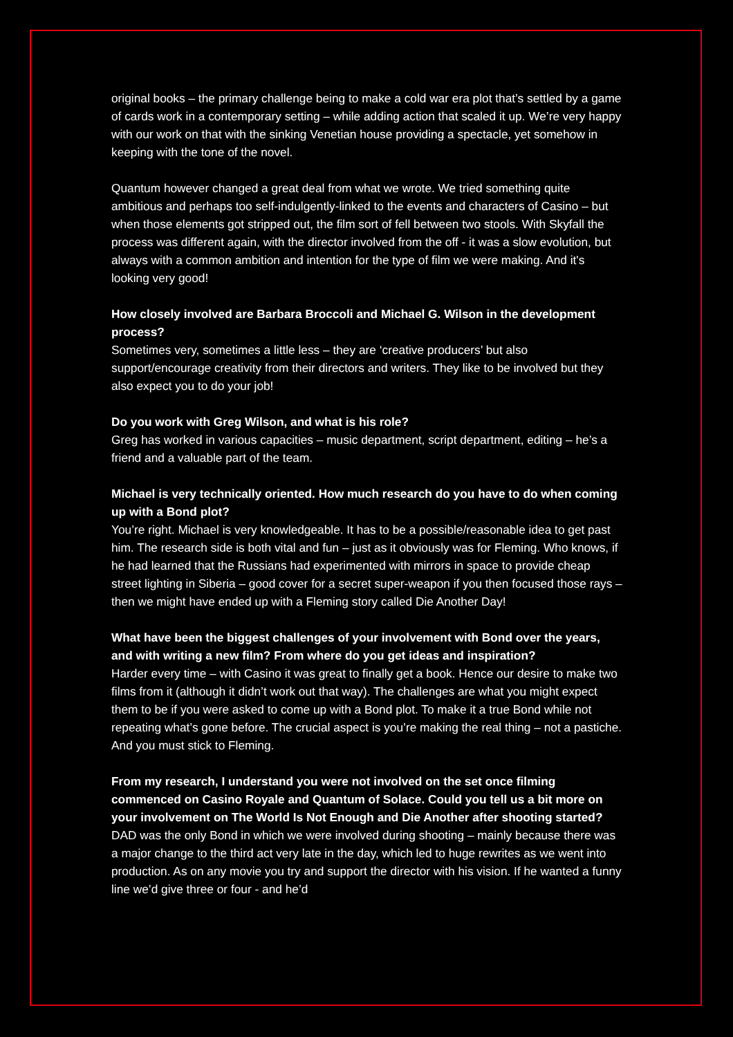original books – the primary challenge being to make a cold war era plot that’s settled by a game of cards work in a contemporary setting – while adding action that scaled it up. We’re very happy with our work on that with the sinking Venetian house providing a spectacle, yet somehow in keeping with the tone of the novel.
Quantum however changed a great deal from what we wrote. We tried something quite ambitious and perhaps too self-indulgently-linked to the events and characters of Casino – but when those elements got stripped out, the film sort of fell between two stools. With Skyfall the process was different again, with the director involved from the off - it was a slow evolution, but always with a common ambition and intention for the type of film we were making. And it's looking very good!
How closely involved are Barbara Broccoli and Michael G. Wilson in the development process?
Sometimes very, sometimes a little less – they are ‘creative producers’ but also support/encourage creativity from their directors and writers. They like to be involved but they also expect you to do your job!
Do you work with Greg Wilson, and what is his role?
Greg has worked in various capacities – music department, script department, editing – he’s a friend and a valuable part of the team.
Michael is very technically oriented. How much research do you have to do when coming up with a Bond plot?
You’re right. Michael is very knowledgeable. It has to be a possible/reasonable idea to get past him. The research side is both vital and fun – just as it obviously was for Fleming. Who knows, if he had learned that the Russians had experimented with mirrors in space to provide cheap street lighting in Siberia – good cover for a secret super-weapon if you then focused those rays – then we might have ended up with a Fleming story called Die Another Day!
What have been the biggest challenges of your involvement with Bond over the years, and with writing a new film? From where do you get ideas and inspiration?
Harder every time – with Casino it was great to finally get a book. Hence our desire to make two films from it (although it didn’t work out that way). The challenges are what you might expect them to be if you were asked to come up with a Bond plot. To make it a true Bond while not repeating what’s gone before. The crucial aspect is you’re making the real thing – not a pastiche. And you must stick to Fleming.
From my research, I understand you were not involved on the set once filming commenced on Casino Royale and Quantum of Solace. Could you tell us a bit more on your involvement on The World Is Not Enough and Die Another after shooting started?
DAD was the only Bond in which we were involved during shooting – mainly because there was a major change to the third act very late in the day, which led to huge rewrites as we went into production. As on any movie you try and support the director with his vision. If he wanted a funny line we’d give three or four - and he’d